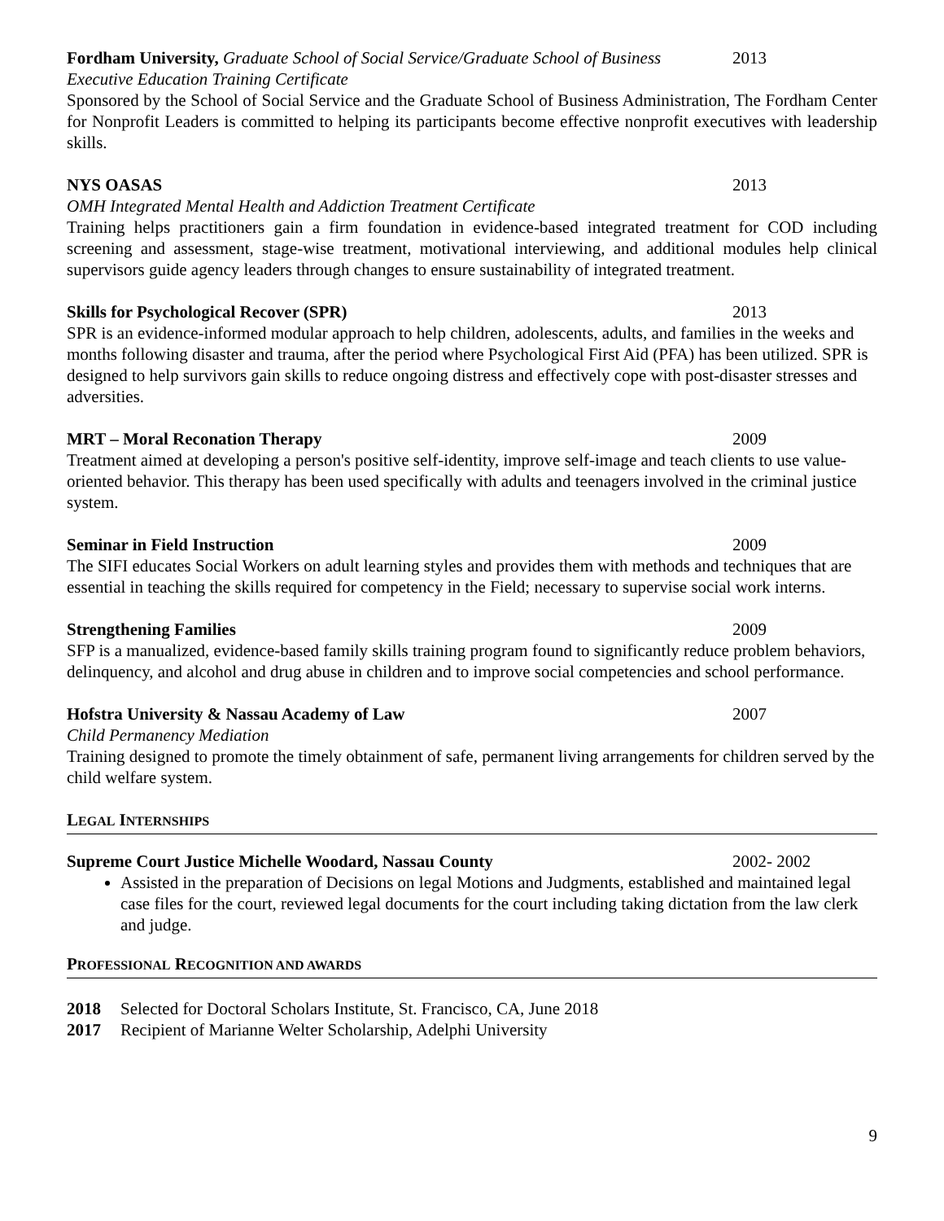Fordham University, Graduate School of Social Service/Graduate School of Business 2013
Executive Education Training Certificate
Sponsored by the School of Social Service and the Graduate School of Business Administration, The Fordham Center for Nonprofit Leaders is committed to helping its participants become effective nonprofit executives with leadership skills.
NYS OASAS 2013
OMH Integrated Mental Health and Addiction Treatment Certificate
Training helps practitioners gain a firm foundation in evidence-based integrated treatment for COD including screening and assessment, stage-wise treatment, motivational interviewing, and additional modules help clinical supervisors guide agency leaders through changes to ensure sustainability of integrated treatment.
Skills for Psychological Recover (SPR) 2013
SPR is an evidence-informed modular approach to help children, adolescents, adults, and families in the weeks and months following disaster and trauma, after the period where Psychological First Aid (PFA) has been utilized. SPR is designed to help survivors gain skills to reduce ongoing distress and effectively cope with post-disaster stresses and adversities.
MRT – Moral Reconation Therapy 2009
Treatment aimed at developing a person's positive self-identity, improve self-image and teach clients to use value-oriented behavior. This therapy has been used specifically with adults and teenagers involved in the criminal justice system.
Seminar in Field Instruction 2009
The SIFI educates Social Workers on adult learning styles and provides them with methods and techniques that are essential in teaching the skills required for competency in the Field; necessary to supervise social work interns.
Strengthening Families 2009
SFP is a manualized, evidence-based family skills training program found to significantly reduce problem behaviors, delinquency, and alcohol and drug abuse in children and to improve social competencies and school performance.
Hofstra University & Nassau Academy of Law 2007
Child Permanency Mediation
Training designed to promote the timely obtainment of safe, permanent living arrangements for children served by the child welfare system.
LEGAL INTERNSHIPS
Supreme Court Justice Michelle Woodard, Nassau County 2002- 2002
Assisted in the preparation of Decisions on legal Motions and Judgments, established and maintained legal case files for the court, reviewed legal documents for the court including taking dictation from the law clerk and judge.
PROFESSIONAL RECOGNITION AND AWARDS
2018 Selected for Doctoral Scholars Institute, St. Francisco, CA, June 2018
2017 Recipient of Marianne Welter Scholarship, Adelphi University
9